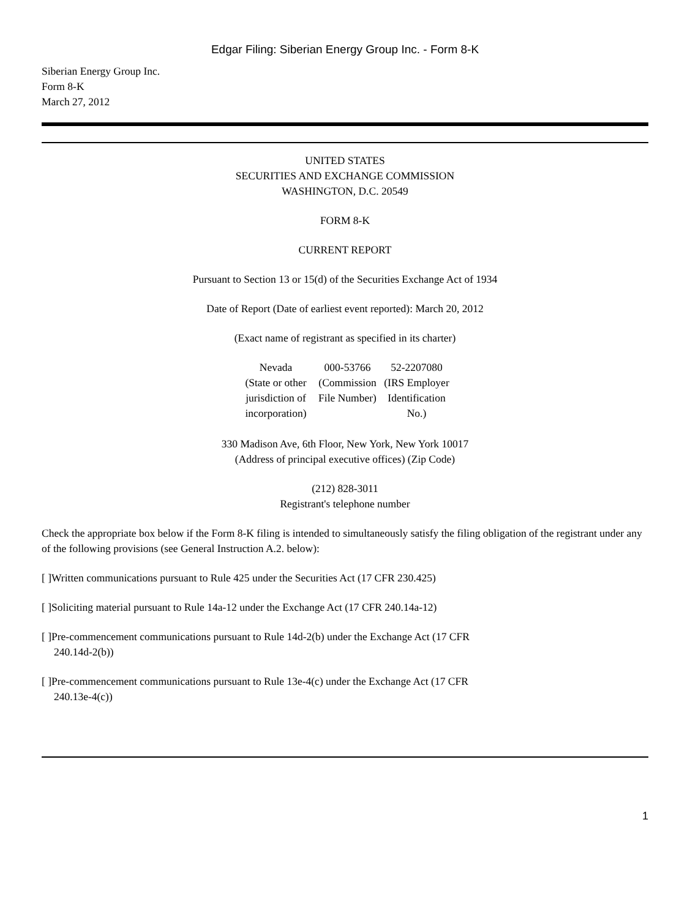Edgar Filing: Siberian Energy Group Inc. - Form 8-K
Siberian Energy Group Inc.
Form 8-K
March 27, 2012
UNITED STATES
SECURITIES AND EXCHANGE COMMISSION
WASHINGTON, D.C. 20549
FORM 8-K
CURRENT REPORT
Pursuant to Section 13 or 15(d) of the Securities Exchange Act of 1934
Date of Report (Date of earliest event reported): March 20, 2012
(Exact name of registrant as specified in its charter)
| Nevada | 000-53766 | 52-2207080 |
| (State or other jurisdiction of incorporation) | (Commission File Number) | (IRS Employer Identification No.) |
330 Madison Ave, 6th Floor, New York, New York 10017
(Address of principal executive offices) (Zip Code)
(212) 828-3011
Registrant's telephone number
Check the appropriate box below if the Form 8-K filing is intended to simultaneously satisfy the filing obligation of the registrant under any of the following provisions (see General Instruction A.2. below):
[ ]Written communications pursuant to Rule 425 under the Securities Act (17 CFR 230.425)
[ ]Soliciting material pursuant to Rule 14a-12 under the Exchange Act (17 CFR 240.14a-12)
[ ]Pre-commencement communications pursuant to Rule 14d-2(b) under the Exchange Act (17 CFR 240.14d-2(b))
[ ]Pre-commencement communications pursuant to Rule 13e-4(c) under the Exchange Act (17 CFR 240.13e-4(c))
1